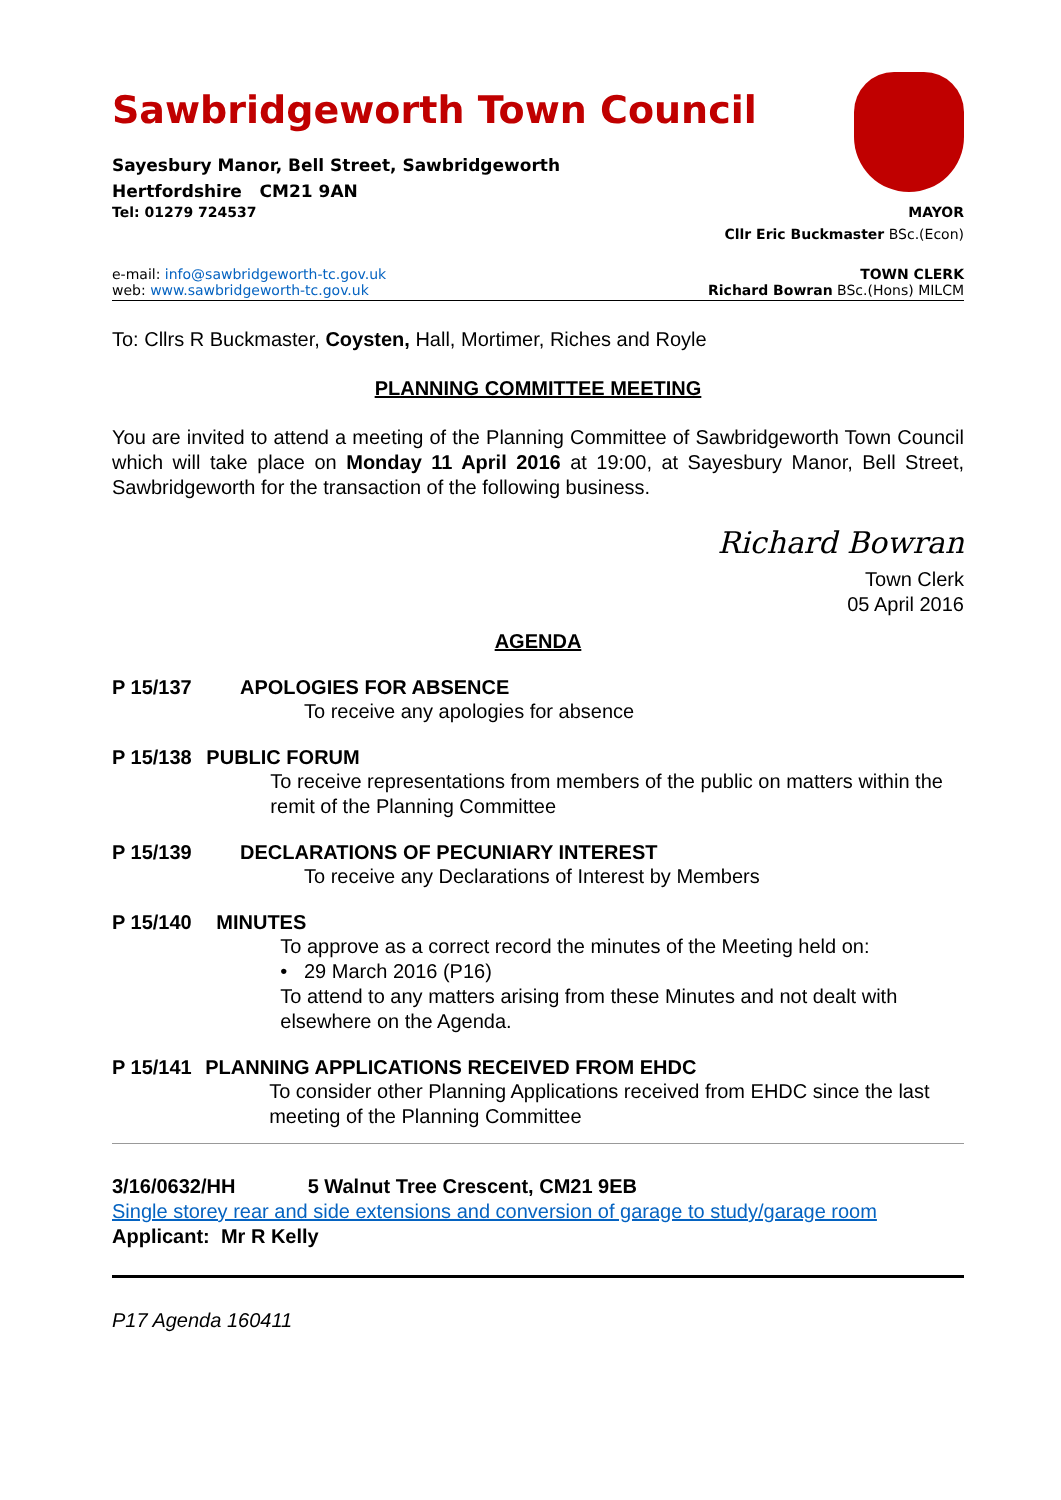Sawbridgeworth Town Council
Sayesbury Manor, Bell Street, Sawbridgeworth
Hertfordshire CM21 9AN
Tel: 01279 724537 MAYOR
Cllr Eric Buckmaster BSc.(Econ)
e-mail: info@sawbridgeworth-tc.gov.uk TOWN CLERK
web: www.sawbridgeworth-tc.gov.uk Richard Bowran BSc.(Hons) MILCM
To: Cllrs R Buckmaster, Coysten, Hall, Mortimer, Riches and Royle
PLANNING COMMITTEE MEETING
You are invited to attend a meeting of the Planning Committee of Sawbridgeworth Town Council which will take place on Monday 11 April 2016 at 19:00, at Sayesbury Manor, Bell Street, Sawbridgeworth for the transaction of the following business.
Richard Bowran
Town Clerk
05 April 2016
AGENDA
P 15/137 APOLOGIES FOR ABSENCE
To receive any apologies for absence
P 15/138 PUBLIC FORUM
To receive representations from members of the public on matters within the remit of the Planning Committee
P 15/139 DECLARATIONS OF PECUNIARY INTEREST
To receive any Declarations of Interest by Members
P 15/140 MINUTES
To approve as a correct record the minutes of the Meeting held on:
• 29 March 2016 (P16)
To attend to any matters arising from these Minutes and not dealt with elsewhere on the Agenda.
P 15/141 PLANNING APPLICATIONS RECEIVED FROM EHDC
To consider other Planning Applications received from EHDC since the last meeting of the Planning Committee
3/16/0632/HH 5 Walnut Tree Crescent, CM21 9EB
Single storey rear and side extensions and conversion of garage to study/garage room
Applicant: Mr R Kelly
P17 Agenda 160411